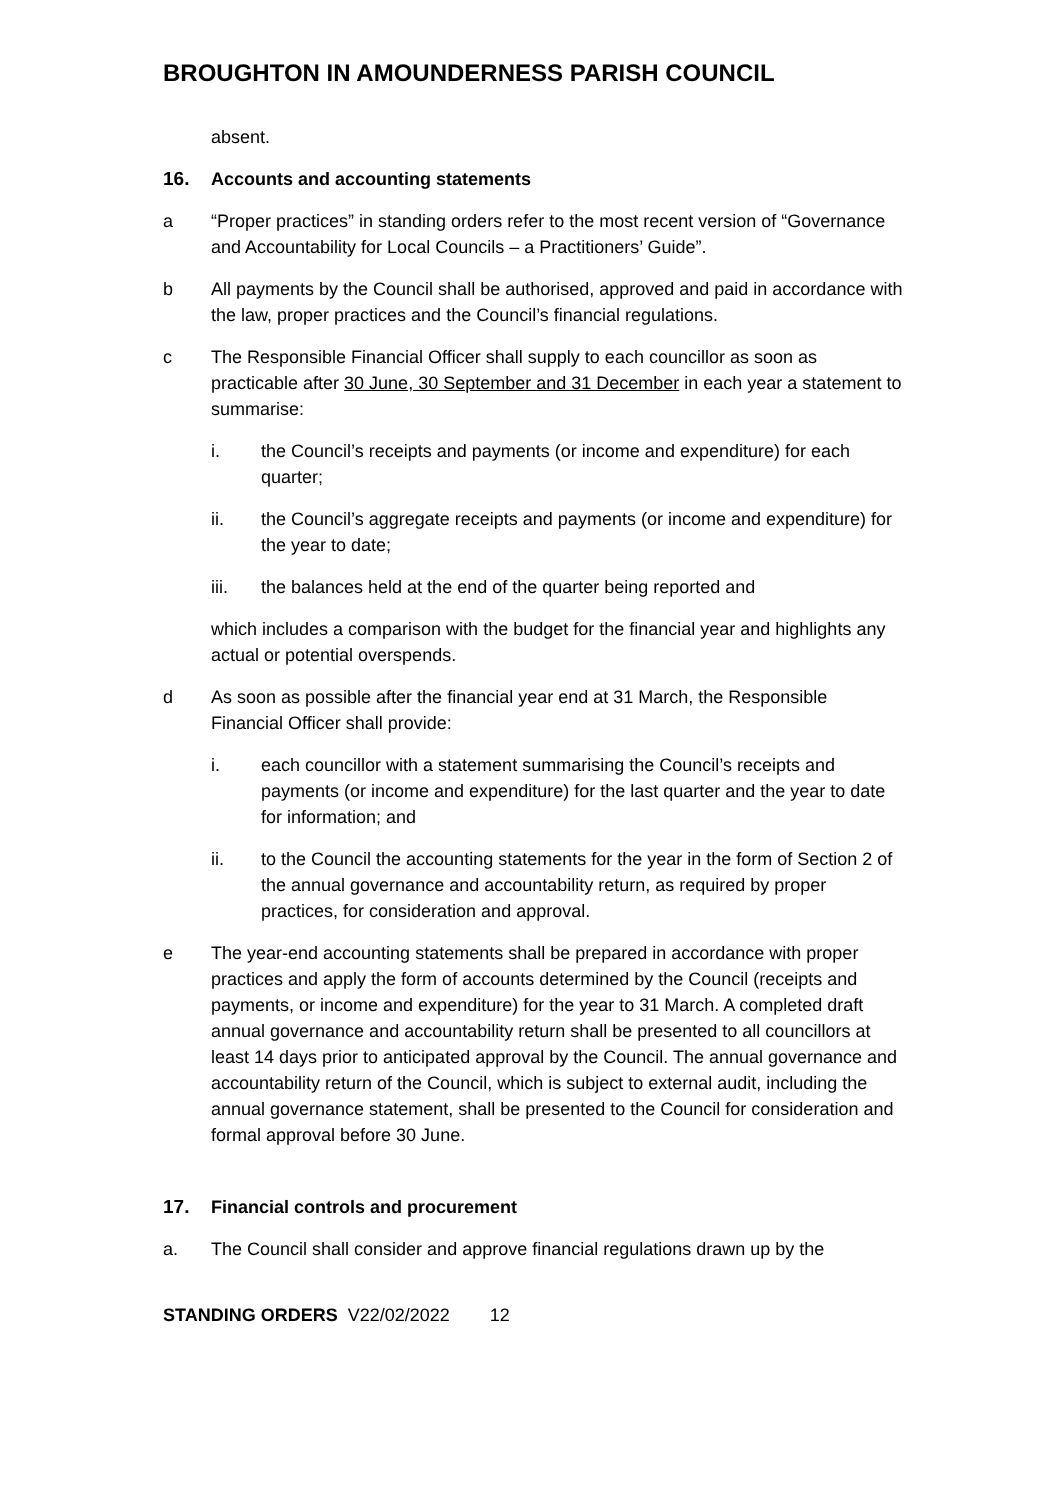BROUGHTON IN AMOUNDERNESS PARISH COUNCIL
absent.
16. Accounts and accounting statements
a “Proper practices” in standing orders refer to the most recent version of “Governance and Accountability for Local Councils – a Practitioners’ Guide”.
b All payments by the Council shall be authorised, approved and paid in accordance with the law, proper practices and the Council’s financial regulations.
c The Responsible Financial Officer shall supply to each councillor as soon as practicable after 30 June, 30 September and 31 December in each year a statement to summarise:
i. the Council’s receipts and payments (or income and expenditure) for each quarter;
ii. the Council’s aggregate receipts and payments (or income and expenditure) for the year to date;
iii. the balances held at the end of the quarter being reported and
which includes a comparison with the budget for the financial year and highlights any actual or potential overspends.
d As soon as possible after the financial year end at 31 March, the Responsible Financial Officer shall provide:
i. each councillor with a statement summarising the Council’s receipts and payments (or income and expenditure) for the last quarter and the year to date for information; and
ii. to the Council the accounting statements for the year in the form of Section 2 of the annual governance and accountability return, as required by proper practices, for consideration and approval.
e The year-end accounting statements shall be prepared in accordance with proper practices and apply the form of accounts determined by the Council (receipts and payments, or income and expenditure) for the year to 31 March. A completed draft annual governance and accountability return shall be presented to all councillors at least 14 days prior to anticipated approval by the Council. The annual governance and accountability return of the Council, which is subject to external audit, including the annual governance statement, shall be presented to the Council for consideration and formal approval before 30 June.
17. Financial controls and procurement
a. The Council shall consider and approve financial regulations drawn up by the
STANDING ORDERS V22/02/2022 12